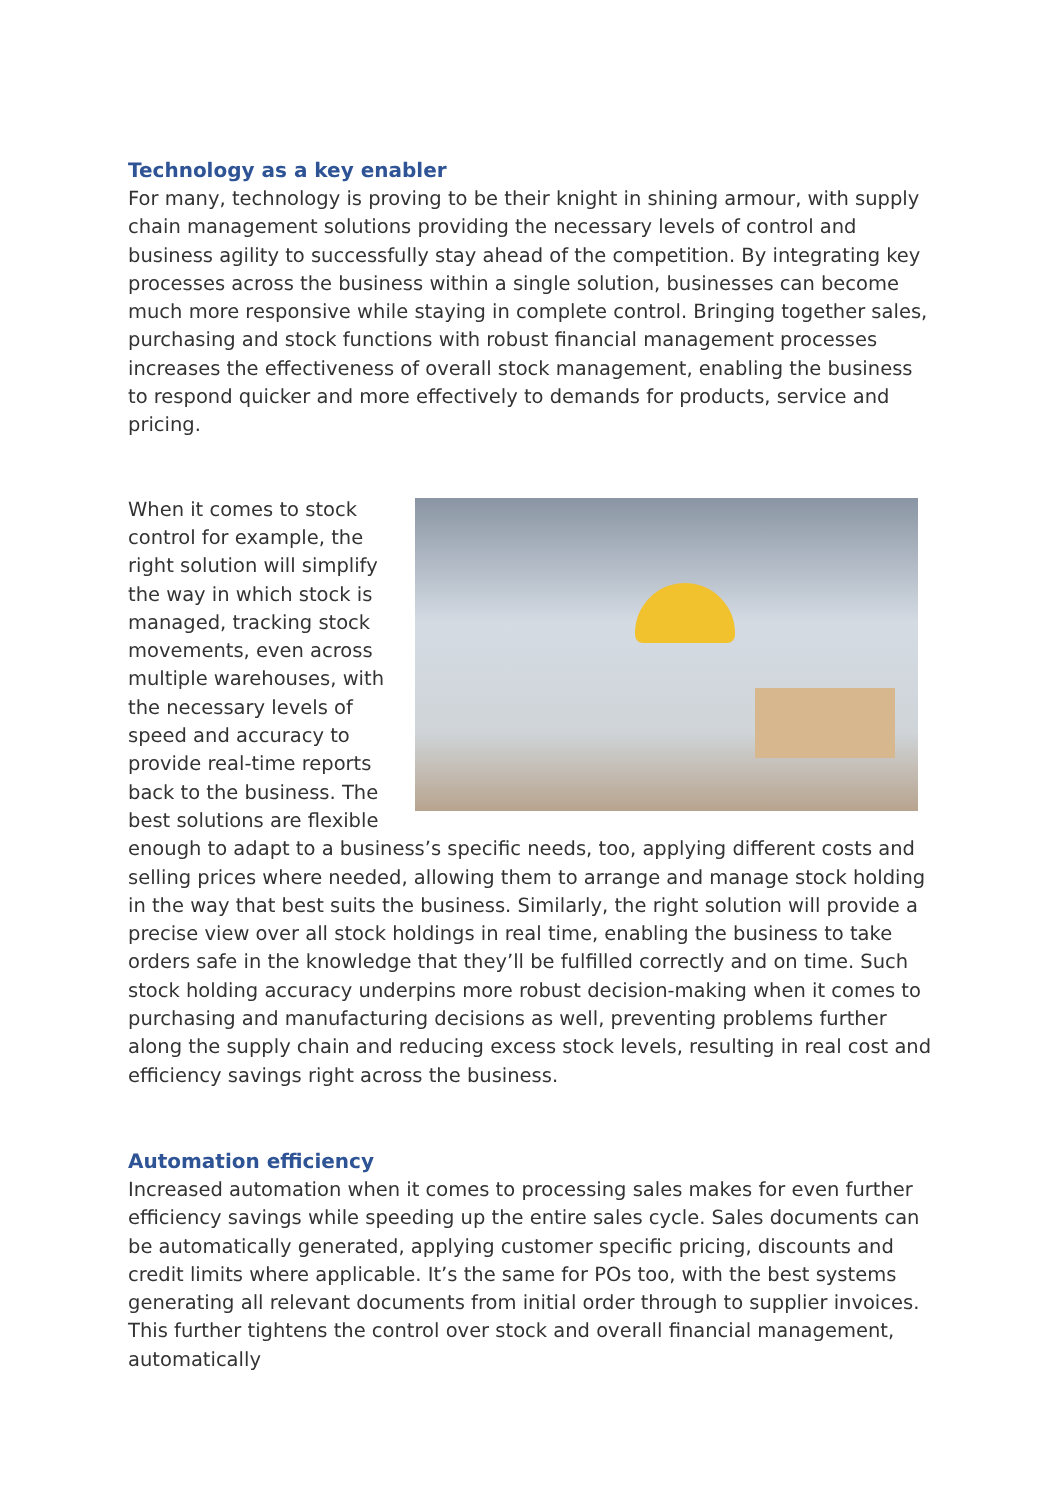Technology as a key enabler
For many, technology is proving to be their knight in shining armour, with supply chain management solutions providing the necessary levels of control and business agility to successfully stay ahead of the competition. By integrating key processes across the business within a single solution, businesses can become much more responsive while staying in complete control. Bringing together sales, purchasing and stock functions with robust financial management processes increases the effectiveness of overall stock management, enabling the business to respond quicker and more effectively to demands for products, service and pricing.
When it comes to stock control for example, the right solution will simplify the way in which stock is managed, tracking stock movements, even across multiple warehouses, with the necessary levels of speed and accuracy to provide real-time reports back to the business. The best solutions are flexible enough to adapt to a business’s specific needs, too, applying different costs and selling prices where needed, allowing them to arrange and manage stock holding in the way that best suits the business. Similarly, the right solution will provide a precise view over all stock holdings in real time, enabling the business to take orders safe in the knowledge that they’ll be fulfilled correctly and on time. Such stock holding accuracy underpins more robust decision-making when it comes to purchasing and manufacturing decisions as well, preventing problems further along the supply chain and reducing excess stock levels, resulting in real cost and efficiency savings right across the business.
Automation efficiency
Increased automation when it comes to processing sales makes for even further efficiency savings while speeding up the entire sales cycle. Sales documents can be automatically generated, applying customer specific pricing, discounts and credit limits where applicable. It’s the same for POs too, with the best systems generating all relevant documents from initial order through to supplier invoices. This further tightens the control over stock and overall financial management, automatically